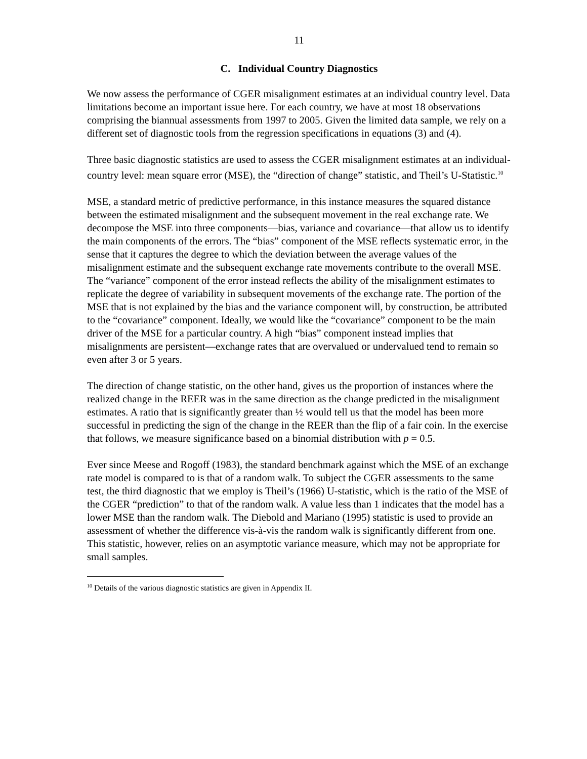11
C. Individual Country Diagnostics
We now assess the performance of CGER misalignment estimates at an individual country level. Data limitations become an important issue here. For each country, we have at most 18 observations comprising the biannual assessments from 1997 to 2005. Given the limited data sample, we rely on a different set of diagnostic tools from the regression specifications in equations (3) and (4).
Three basic diagnostic statistics are used to assess the CGER misalignment estimates at an individual-country level: mean square error (MSE), the “direction of change” statistic, and Theil’s U-Statistic.<sup>10</sup>
MSE, a standard metric of predictive performance, in this instance measures the squared distance between the estimated misalignment and the subsequent movement in the real exchange rate. We decompose the MSE into three components—bias, variance and covariance—that allow us to identify the main components of the errors. The “bias” component of the MSE reflects systematic error, in the sense that it captures the degree to which the deviation between the average values of the misalignment estimate and the subsequent exchange rate movements contribute to the overall MSE. The “variance” component of the error instead reflects the ability of the misalignment estimates to replicate the degree of variability in subsequent movements of the exchange rate. The portion of the MSE that is not explained by the bias and the variance component will, by construction, be attributed to the “covariance” component. Ideally, we would like the “covariance” component to be the main driver of the MSE for a particular country. A high “bias” component instead implies that misalignments are persistent—exchange rates that are overvalued or undervalued tend to remain so even after 3 or 5 years.
The direction of change statistic, on the other hand, gives us the proportion of instances where the realized change in the REER was in the same direction as the change predicted in the misalignment estimates. A ratio that is significantly greater than ½ would tell us that the model has been more successful in predicting the sign of the change in the REER than the flip of a fair coin. In the exercise that follows, we measure significance based on a binomial distribution with p = 0.5.
Ever since Meese and Rogoff (1983), the standard benchmark against which the MSE of an exchange rate model is compared to is that of a random walk. To subject the CGER assessments to the same test, the third diagnostic that we employ is Theil’s (1966) U-statistic, which is the ratio of the MSE of the CGER “prediction” to that of the random walk. A value less than 1 indicates that the model has a lower MSE than the random walk. The Diebold and Mariano (1995) statistic is used to provide an assessment of whether the difference vis-à-vis the random walk is significantly different from one. This statistic, however, relies on an asymptotic variance measure, which may not be appropriate for small samples.
<sup>10</sup> Details of the various diagnostic statistics are given in Appendix II.